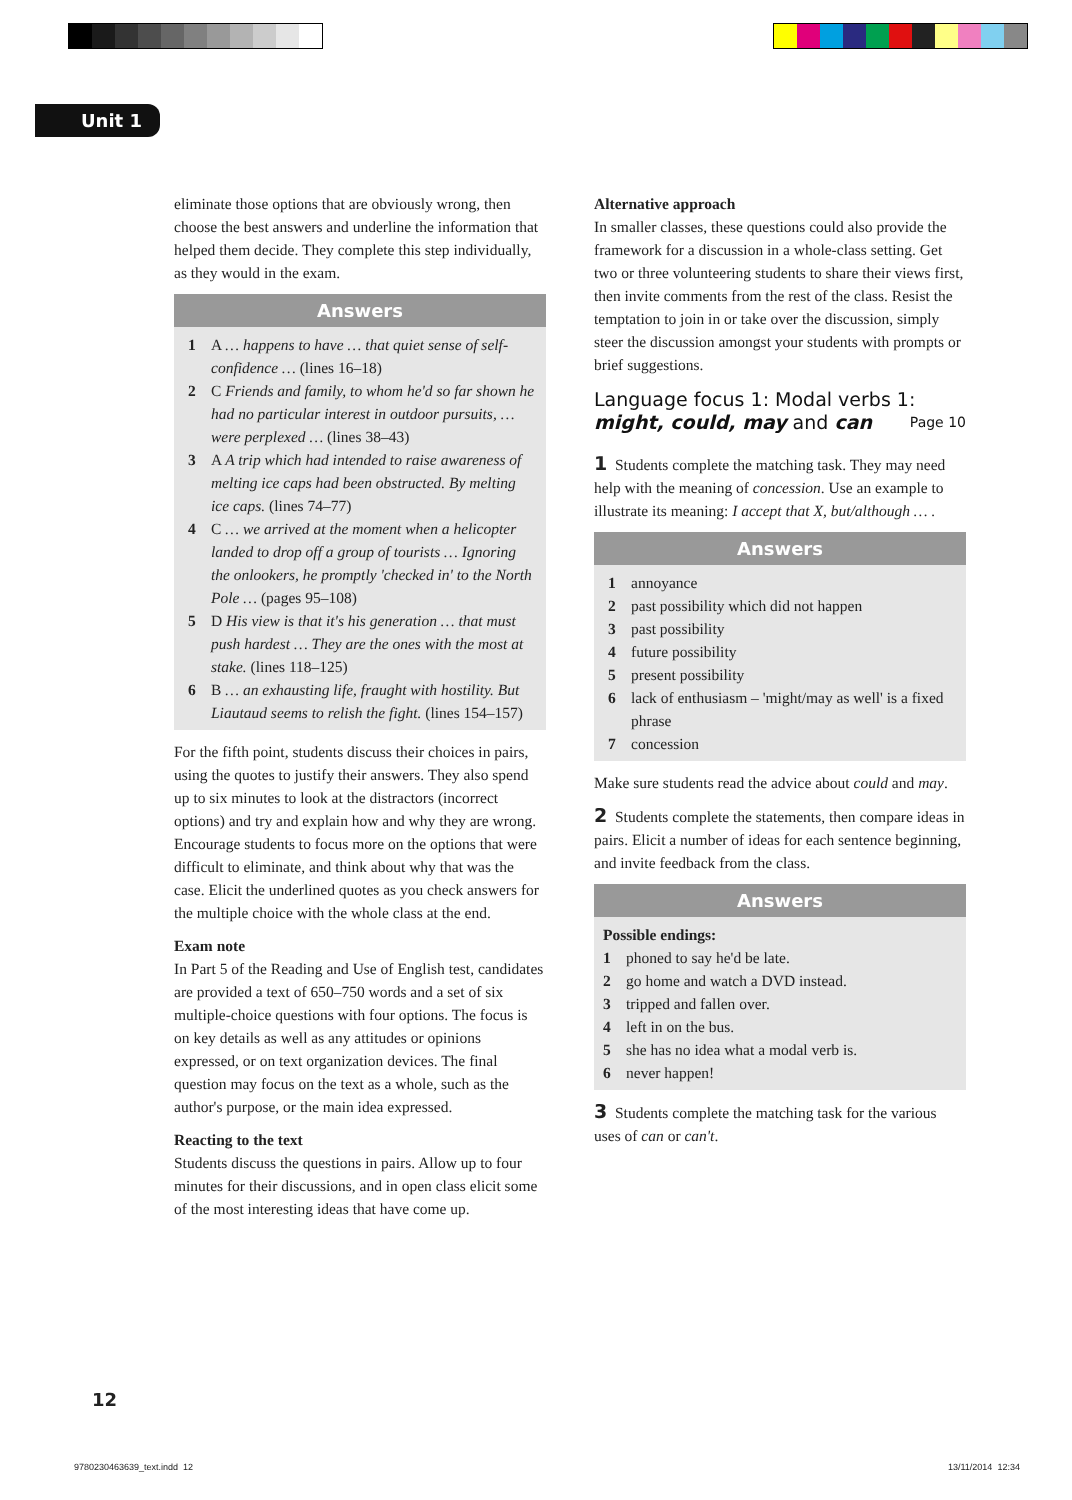Unit 1
eliminate those options that are obviously wrong, then choose the best answers and underline the information that helped them decide. They complete this step individually, as they would in the exam.
Answers
1 A … happens to have … that quiet sense of self-confidence … (lines 16–18)
2 C Friends and family, to whom he'd so far shown he had no particular interest in outdoor pursuits, … were perplexed … (lines 38–43)
3 A A trip which had intended to raise awareness of melting ice caps had been obstructed. By melting ice caps. (lines 74–77)
4 C … we arrived at the moment when a helicopter landed to drop off a group of tourists … Ignoring the onlookers, he promptly 'checked in' to the North Pole … (pages 95–108)
5 D His view is that it's his generation … that must push hardest … They are the ones with the most at stake. (lines 118–125)
6 B … an exhausting life, fraught with hostility. But Liautaud seems to relish the fight. (lines 154–157)
For the fifth point, students discuss their choices in pairs, using the quotes to justify their answers. They also spend up to six minutes to look at the distractors (incorrect options) and try and explain how and why they are wrong. Encourage students to focus more on the options that were difficult to eliminate, and think about why that was the case. Elicit the underlined quotes as you check answers for the multiple choice with the whole class at the end.
Exam note
In Part 5 of the Reading and Use of English test, candidates are provided a text of 650–750 words and a set of six multiple-choice questions with four options. The focus is on key details as well as any attitudes or opinions expressed, or on text organization devices. The final question may focus on the text as a whole, such as the author's purpose, or the main idea expressed.
Reacting to the text
Students discuss the questions in pairs. Allow up to four minutes for their discussions, and in open class elicit some of the most interesting ideas that have come up.
Alternative approach
In smaller classes, these questions could also provide the framework for a discussion in a whole-class setting. Get two or three volunteering students to share their views first, then invite comments from the rest of the class. Resist the temptation to join in or take over the discussion, simply steer the discussion amongst your students with prompts or brief suggestions.
Language focus 1: Modal verbs 1:
might, could, may and can Page 10
1 Students complete the matching task. They may need help with the meaning of concession. Use an example to illustrate its meaning: I accept that X, but/although … .
Answers
1 annoyance
2 past possibility which did not happen
3 past possibility
4 future possibility
5 present possibility
6 lack of enthusiasm – 'might/may as well' is a fixed phrase
7 concession
Make sure students read the advice about could and may.
2 Students complete the statements, then compare ideas in pairs. Elicit a number of ideas for each sentence beginning, and invite feedback from the class.
Answers
Possible endings:
1 phoned to say he'd be late.
2 go home and watch a DVD instead.
3 tripped and fallen over.
4 left in on the bus.
5 she has no idea what a modal verb is.
6 never happen!
3 Students complete the matching task for the various uses of can or can't.
12
9780230463639_text.indd 12 13/11/2014 12:34